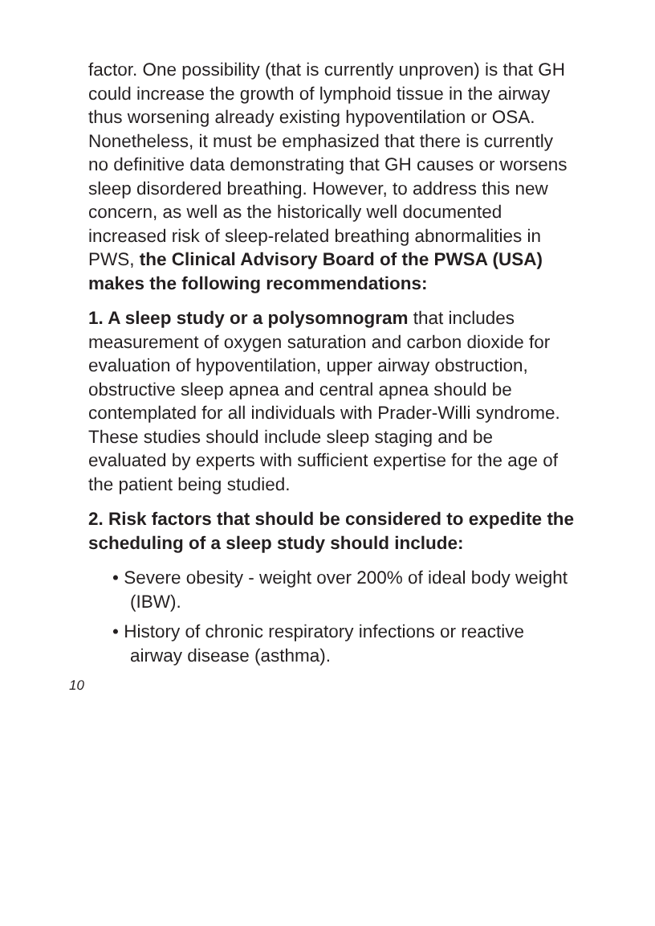factor. One possibility (that is currently unproven) is that GH could increase the growth of lymphoid tissue in the airway thus worsening already existing hypoventilation or OSA. Nonetheless, it must be emphasized that there is currently no definitive data demonstrating that GH causes or worsens sleep disordered breathing. However, to address this new concern, as well as the historically well documented increased risk of sleep-related breathing abnormalities in PWS, the Clinical Advisory Board of the PWSA (USA) makes the following recommendations:
1. A sleep study or a polysomnogram that includes measurement of oxygen saturation and carbon dioxide for evaluation of hypoventilation, upper airway obstruction, obstructive sleep apnea and central apnea should be contemplated for all individuals with Prader-Willi syndrome. These studies should include sleep staging and be evaluated by experts with sufficient expertise for the age of the patient being studied.
2. Risk factors that should be considered to expedite the scheduling of a sleep study should include:
• Severe obesity - weight over 200% of ideal body weight (IBW).
• History of chronic respiratory infections or reactive airway disease (asthma).
10